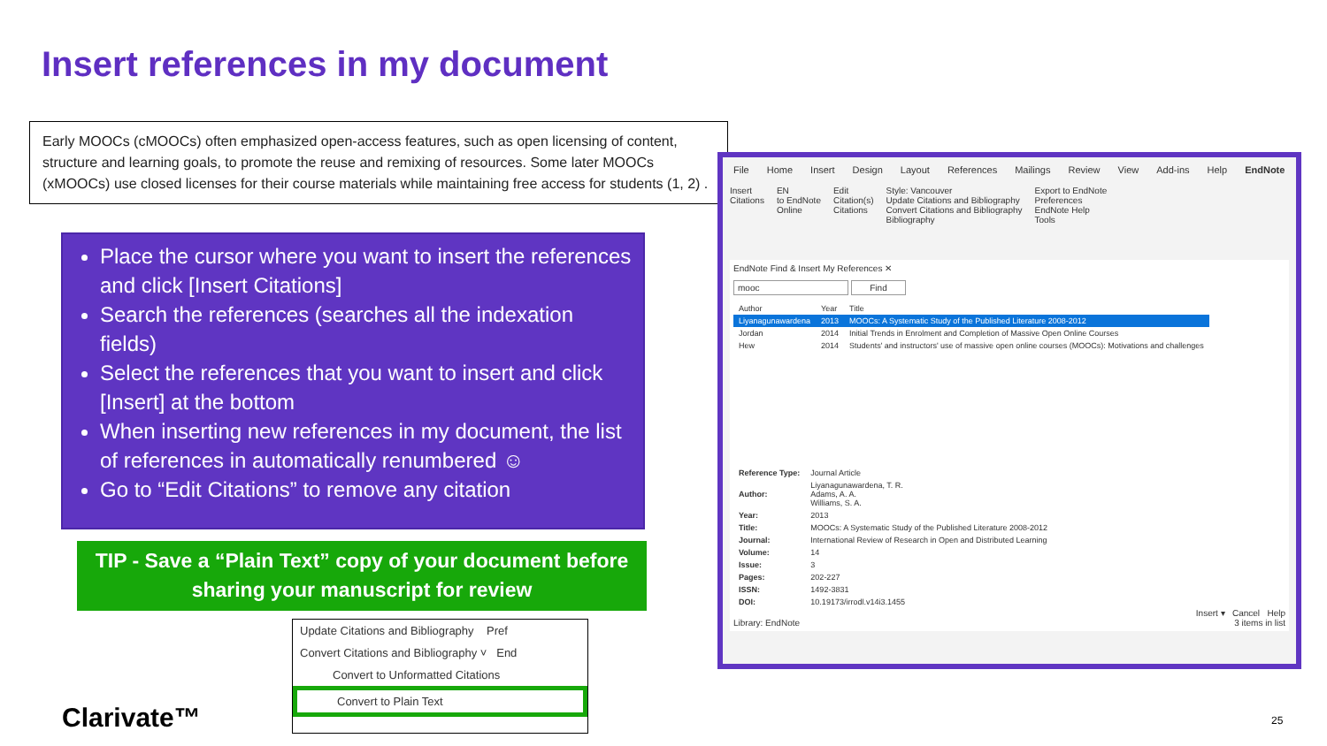Insert references in my document
Early MOOCs (cMOOCs) often emphasized open-access features, such as open licensing of content, structure and learning goals, to promote the reuse and remixing of resources. Some later MOOCs (xMOOCs) use closed licenses for their course materials while maintaining free access for students (1, 2) .
Place the cursor where you want to insert the references and click [Insert Citations]
Search the references (searches all the indexation fields)
Select the references that you want to insert and click [Insert] at the bottom
When inserting new references in my document, the list of references in automatically renumbered ☺
Go to “Edit Citations” to remove any citation
TIP - Save a “Plain Text” copy of your document before sharing your manuscript for review
Update Citations and Bibliography Pref
Convert Citations and Bibliography ˅ End
Convert to Unformatted Citations
Convert to Plain Text
File Home Insert Design Layout References Mailings Review View Add-ins Help EndNote
Insert
Citations
EN
to EndNote
Online
Edit
Citation(s)
Citations
Style: Vancouver
Update Citations and Bibliography
Convert Citations and Bibliography
Bibliography
Export to EndNote
Preferences
EndNote Help
Tools
EndNote Find & Insert My References ✕
mooc Find
| Author | Year | Title |
| --- | --- | --- |
| Liyanagunawardena | 2013 | MOOCs: A Systematic Study of the Published Literature 2008-2012 |
| Jordan | 2014 | Initial Trends in Enrolment and Completion of Massive Open Online Courses |
| Hew | 2014 | Students' and instructors' use of massive open online courses (MOOCs): Motivations and challenges |
| Reference Type: | Journal Article |
| Author: | Liyanagunawardena, T. R. Adams, A. A. Williams, S. A. |
| Year: | 2013 |
| Title: | MOOCs: A Systematic Study of the Published Literature 2008-2012 |
| Journal: | International Review of Research in Open and Distributed Learning |
| Volume: | 14 |
| Issue: | 3 |
| Pages: | 202-227 |
| ISSN: | 1492-3831 |
| DOI: | 10.19173/irrodl.v14i3.1455 |
Insert ▾ Cancel Help
Library: EndNote 3 items in list
Clarivate™ 25